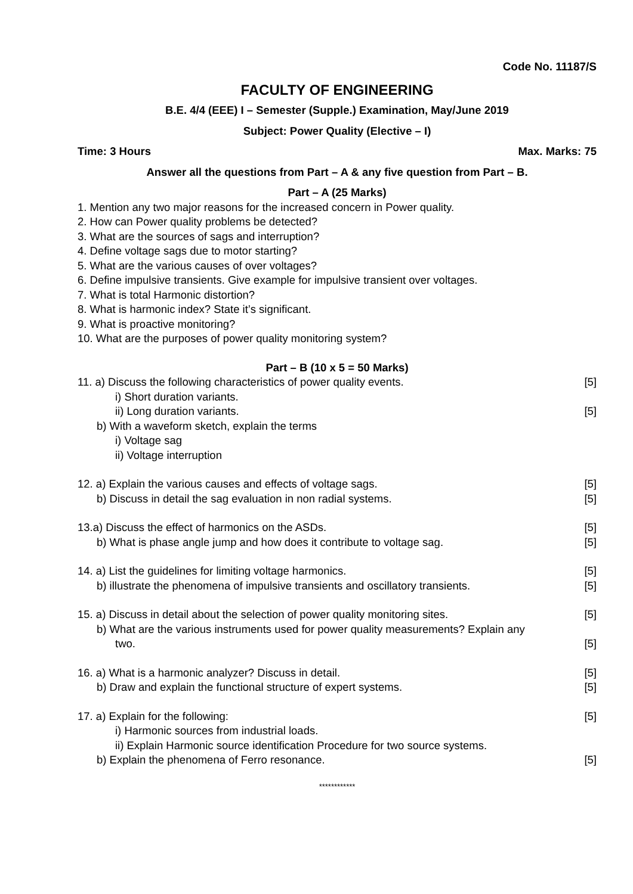Code No. 11187/S
FACULTY OF ENGINEERING
B.E. 4/4 (EEE) I – Semester (Supple.) Examination, May/June 2019
Subject: Power Quality (Elective – I)
Time: 3 Hours Max. Marks: 75
Answer all the questions from Part – A & any five question from Part – B.
Part – A (25 Marks)
1. Mention any two major reasons for the increased concern in Power quality.
2. How can Power quality problems be detected?
3. What are the sources of sags and interruption?
4. Define voltage sags due to motor starting?
5. What are the various causes of over voltages?
6. Define impulsive transients. Give example for impulsive transient over voltages.
7. What is total Harmonic distortion?
8. What is harmonic index? State it’s significant.
9. What is proactive monitoring?
10. What are the purposes of power quality monitoring system?
Part – B (10 x 5 = 50 Marks)
11. a) Discuss the following characteristics of power quality events. [5]
i) Short duration variants.
ii) Long duration variants. [5]
b) With a waveform sketch, explain the terms
i) Voltage sag
ii) Voltage interruption
12. a) Explain the various causes and effects of voltage sags. [5]
b) Discuss in detail the sag evaluation in non radial systems. [5]
13.a) Discuss the effect of harmonics on the ASDs. [5]
b) What is phase angle jump and how does it contribute to voltage sag. [5]
14. a) List the guidelines for limiting voltage harmonics. [5]
b) illustrate the phenomena of impulsive transients and oscillatory transients. [5]
15. a) Discuss in detail about the selection of power quality monitoring sites. [5]
b) What are the various instruments used for power quality measurements? Explain any
two. [5]
16. a) What is a harmonic analyzer? Discuss in detail. [5]
b) Draw and explain the functional structure of expert systems. [5]
17. a) Explain for the following: [5]
i) Harmonic sources from industrial loads.
ii) Explain Harmonic source identification Procedure for two source systems.
b) Explain the phenomena of Ferro resonance. [5]
************